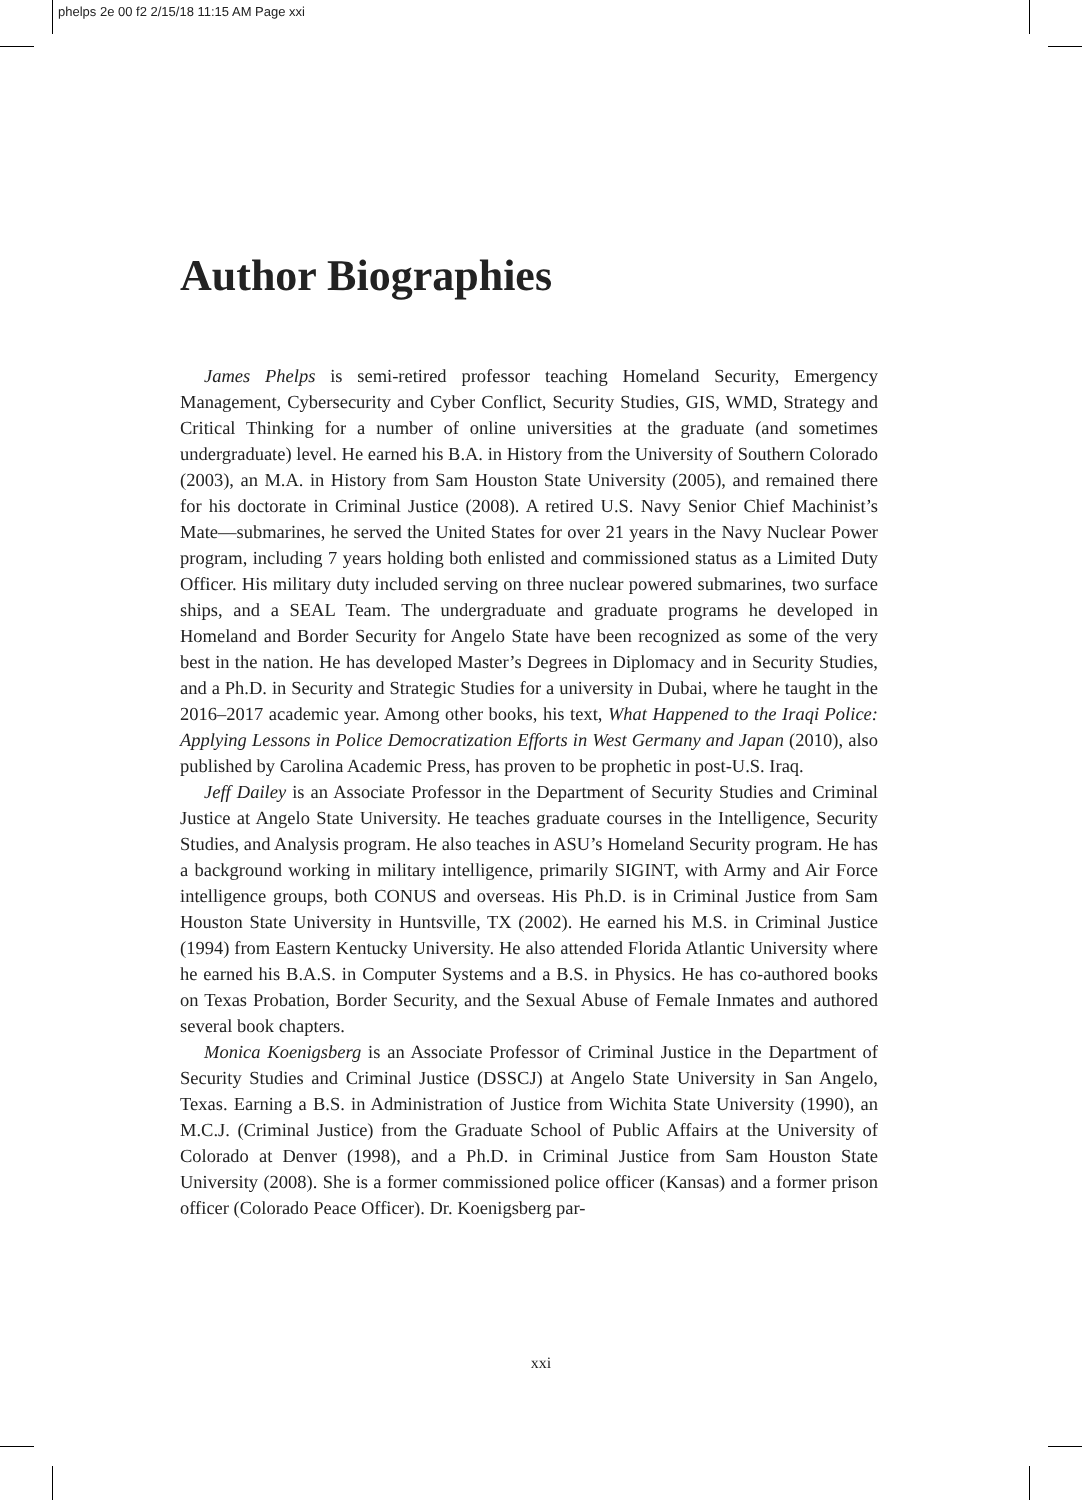phelps 2e 00 f2 2/15/18 11:15 AM Page xxi
Author Biographies
James Phelps is semi-retired professor teaching Homeland Security, Emergency Management, Cybersecurity and Cyber Conflict, Security Studies, GIS, WMD, Strategy and Critical Thinking for a number of online universities at the graduate (and sometimes undergraduate) level. He earned his B.A. in History from the University of Southern Colorado (2003), an M.A. in History from Sam Houston State University (2005), and remained there for his doctorate in Criminal Justice (2008). A retired U.S. Navy Senior Chief Machinist’s Mate—submarines, he served the United States for over 21 years in the Navy Nuclear Power program, including 7 years holding both enlisted and commissioned status as a Limited Duty Officer. His military duty included serving on three nuclear powered submarines, two surface ships, and a SEAL Team. The undergraduate and graduate programs he developed in Homeland and Border Security for Angelo State have been recognized as some of the very best in the nation. He has developed Master’s Degrees in Diplomacy and in Security Studies, and a Ph.D. in Security and Strategic Studies for a university in Dubai, where he taught in the 2016–2017 academic year. Among other books, his text, What Happened to the Iraqi Police: Applying Lessons in Police Democratization Efforts in West Germany and Japan (2010), also published by Carolina Academic Press, has proven to be prophetic in post-U.S. Iraq.
Jeff Dailey is an Associate Professor in the Department of Security Studies and Criminal Justice at Angelo State University. He teaches graduate courses in the Intelligence, Security Studies, and Analysis program. He also teaches in ASU’s Homeland Security program. He has a background working in military intelligence, primarily SIGINT, with Army and Air Force intelligence groups, both CONUS and overseas. His Ph.D. is in Criminal Justice from Sam Houston State University in Huntsville, TX (2002). He earned his M.S. in Criminal Justice (1994) from Eastern Kentucky University. He also attended Florida Atlantic University where he earned his B.A.S. in Computer Systems and a B.S. in Physics. He has co-authored books on Texas Probation, Border Security, and the Sexual Abuse of Female Inmates and authored several book chapters.
Monica Koenigsberg is an Associate Professor of Criminal Justice in the Department of Security Studies and Criminal Justice (DSSCJ) at Angelo State University in San Angelo, Texas. Earning a B.S. in Administration of Justice from Wichita State University (1990), an M.C.J. (Criminal Justice) from the Graduate School of Public Affairs at the University of Colorado at Denver (1998), and a Ph.D. in Criminal Justice from Sam Houston State University (2008). She is a former commissioned police officer (Kansas) and a former prison officer (Colorado Peace Officer). Dr. Koenigsberg par-
xxi